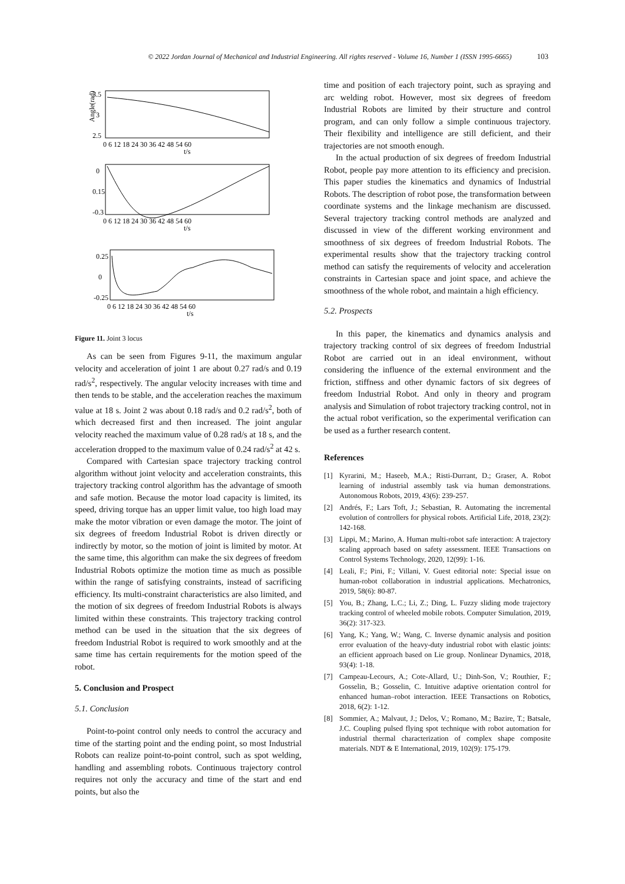© 2022 Jordan Journal of Mechanical and Industrial Engineering. All rights reserved - Volume 16, Number 1 (ISSN 1995-6665) 103
3.5
3
2.5
Angle(rad)
0 6 12 18 24 30 36 42 48 54 60
t/s
0
0.15
-0.3
0 6 12 18 24 30 36 42 48 54 60
t/s
0.25
0
-0.25
0 6 12 18 24 30 36 42 48 54 60
t/s
Figure 11. Joint 3 locus
As can be seen from Figures 9-11, the maximum angular velocity and acceleration of joint 1 are about 0.27 rad/s and 0.19 rad/s<sup>2</sup>, respectively. The angular velocity increases with time and then tends to be stable, and the acceleration reaches the maximum value at 18 s. Joint 2 was about 0.18 rad/s and 0.2 rad/s<sup>2</sup>, both of which decreased first and then increased. The joint angular velocity reached the maximum value of 0.28 rad/s at 18 s, and the acceleration dropped to the maximum value of 0.24 rad/s<sup>2</sup> at 42 s.
Compared with Cartesian space trajectory tracking control algorithm without joint velocity and acceleration constraints, this trajectory tracking control algorithm has the advantage of smooth and safe motion. Because the motor load capacity is limited, its speed, driving torque has an upper limit value, too high load may make the motor vibration or even damage the motor. The joint of six degrees of freedom Industrial Robot is driven directly or indirectly by motor, so the motion of joint is limited by motor. At the same time, this algorithm can make the six degrees of freedom Industrial Robots optimize the motion time as much as possible within the range of satisfying constraints, instead of sacrificing efficiency. Its multi-constraint characteristics are also limited, and the motion of six degrees of freedom Industrial Robots is always limited within these constraints. This trajectory tracking control method can be used in the situation that the six degrees of freedom Industrial Robot is required to work smoothly and at the same time has certain requirements for the motion speed of the robot.
5. Conclusion and Prospect
5.1. Conclusion
Point-to-point control only needs to control the accuracy and time of the starting point and the ending point, so most Industrial Robots can realize point-to-point control, such as spot welding, handling and assembling robots. Continuous trajectory control requires not only the accuracy and time of the start and end points, but also the
time and position of each trajectory point, such as spraying and arc welding robot. However, most six degrees of freedom Industrial Robots are limited by their structure and control program, and can only follow a simple continuous trajectory. Their flexibility and intelligence are still deficient, and their trajectories are not smooth enough.
In the actual production of six degrees of freedom Industrial Robot, people pay more attention to its efficiency and precision. This paper studies the kinematics and dynamics of Industrial Robots. The description of robot pose, the transformation between coordinate systems and the linkage mechanism are discussed. Several trajectory tracking control methods are analyzed and discussed in view of the different working environment and smoothness of six degrees of freedom Industrial Robots. The experimental results show that the trajectory tracking control method can satisfy the requirements of velocity and acceleration constraints in Cartesian space and joint space, and achieve the smoothness of the whole robot, and maintain a high efficiency.
5.2. Prospects
In this paper, the kinematics and dynamics analysis and trajectory tracking control of six degrees of freedom Industrial Robot are carried out in an ideal environment, without considering the influence of the external environment and the friction, stiffness and other dynamic factors of six degrees of freedom Industrial Robot. And only in theory and program analysis and Simulation of robot trajectory tracking control, not in the actual robot verification, so the experimental verification can be used as a further research content.
References
[1] Kyrarini, M.; Haseeb, M.A.; Risti-Durrant, D.; Graser, A. Robot learning of industrial assembly task via human demonstrations. Autonomous Robots, 2019, 43(6): 239-257.
[2] Andrés, F.; Lars Toft, J.; Sebastian, R. Automating the incremental evolution of controllers for physical robots. Artificial Life, 2018, 23(2): 142-168.
[3] Lippi, M.; Marino, A. Human multi-robot safe interaction: A trajectory scaling approach based on safety assessment. IEEE Transactions on Control Systems Technology, 2020, 12(99): 1-16.
[4] Leali, F.; Pini, F.; Villani, V. Guest editorial note: Special issue on human-robot collaboration in industrial applications. Mechatronics, 2019, 58(6): 80-87.
[5] You, B.; Zhang, L.C.; Li, Z.; Ding, L. Fuzzy sliding mode trajectory tracking control of wheeled mobile robots. Computer Simulation, 2019, 36(2): 317-323.
[6] Yang, K.; Yang, W.; Wang, C. Inverse dynamic analysis and position error evaluation of the heavy-duty industrial robot with elastic joints: an efficient approach based on Lie group. Nonlinear Dynamics, 2018, 93(4): 1-18.
[7] Campeau-Lecours, A.; Cote-Allard, U.; Dinh-Son, V.; Routhier, F.; Gosselin, B.; Gosselin, C. Intuitive adaptive orientation control for enhanced human–robot interaction. IEEE Transactions on Robotics, 2018, 6(2): 1-12.
[8] Sommier, A.; Malvaut, J.; Delos, V.; Romano, M.; Bazire, T.; Batsale, J.C. Coupling pulsed flying spot technique with robot automation for industrial thermal characterization of complex shape composite materials. NDT & E International, 2019, 102(9): 175-179.